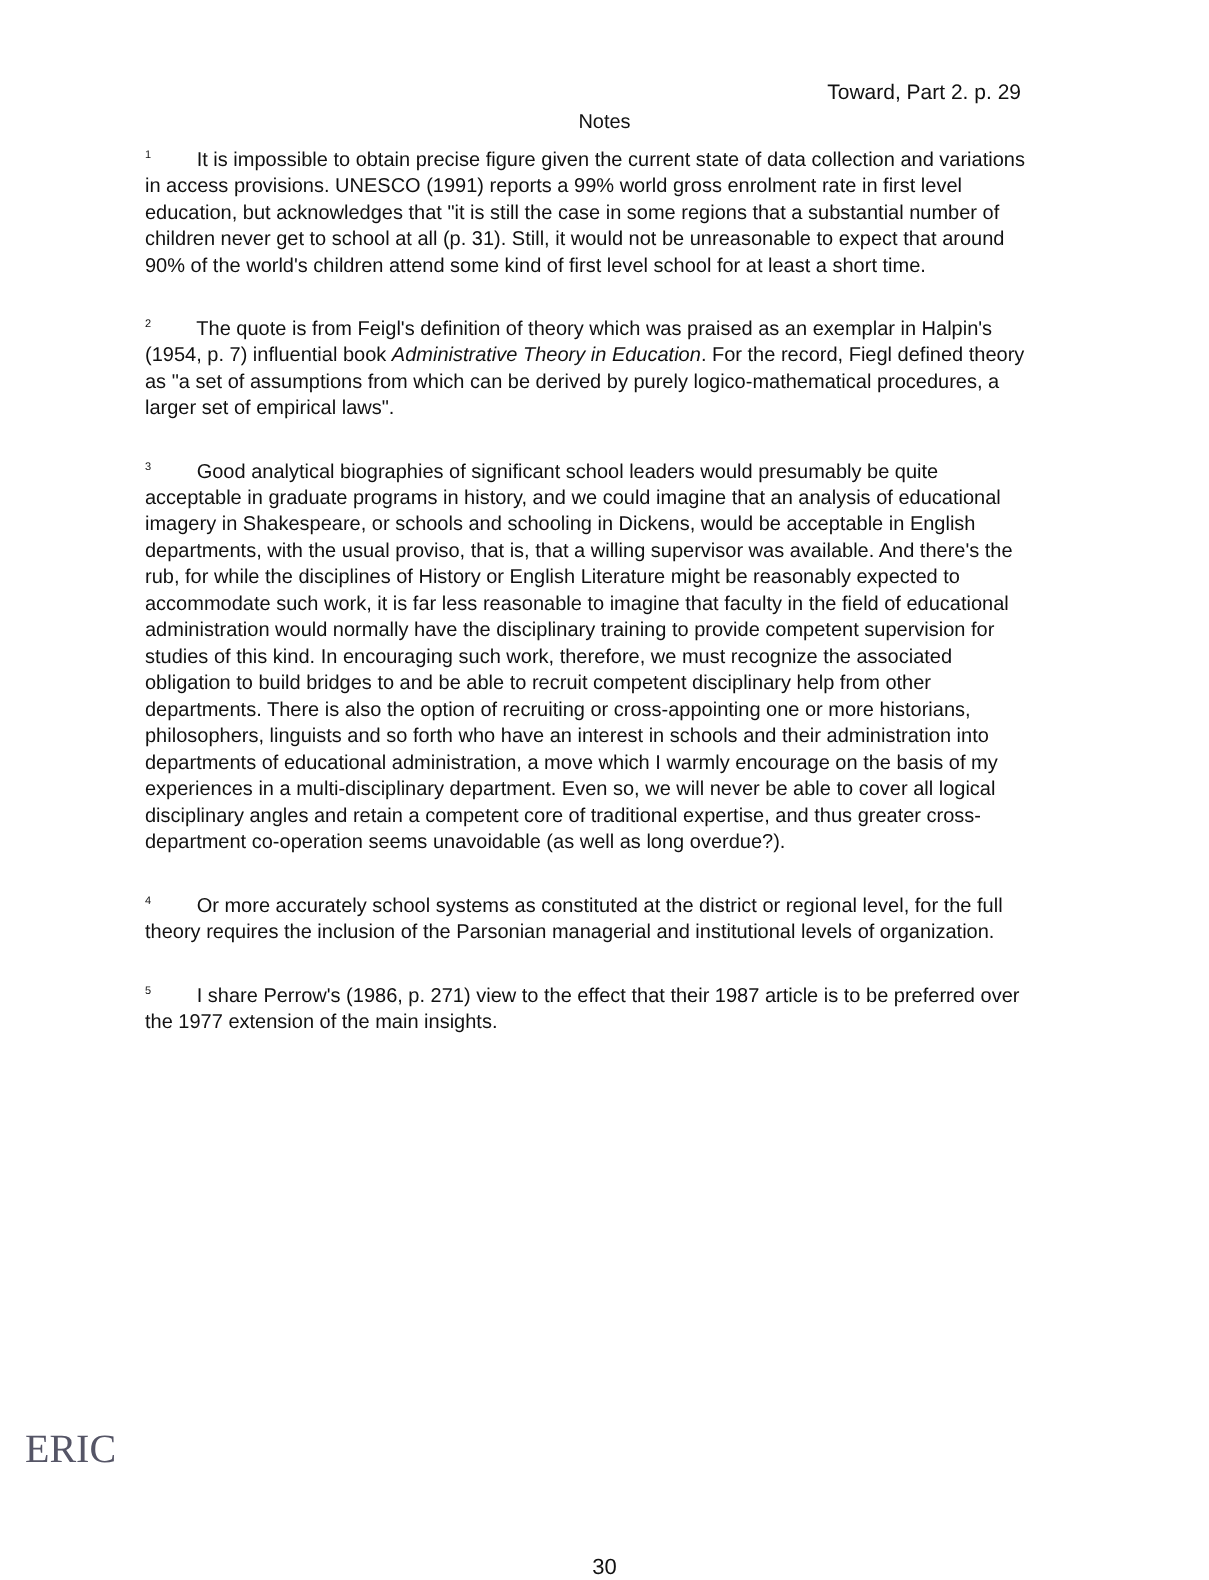Toward, Part 2. p. 29
Notes
<sup>1</sup> It is impossible to obtain precise figure given the current state of data collection and variations in access provisions. UNESCO (1991) reports a 99% world gross enrolment rate in first level education, but acknowledges that "it is still the case in some regions that a substantial number of children never get to school at all (p. 31). Still, it would not be unreasonable to expect that around 90% of the world's children attend some kind of first level school for at least a short time.
<sup>2</sup> The quote is from Feigl's definition of theory which was praised as an exemplar in Halpin's (1954, p. 7) influential book Administrative Theory in Education. For the record, Fiegl defined theory as "a set of assumptions from which can be derived by purely logico-mathematical procedures, a larger set of empirical laws".
<sup>3</sup> Good analytical biographies of significant school leaders would presumably be quite acceptable in graduate programs in history, and we could imagine that an analysis of educational imagery in Shakespeare, or schools and schooling in Dickens, would be acceptable in English departments, with the usual proviso, that is, that a willing supervisor was available. And there's the rub, for while the disciplines of History or English Literature might be reasonably expected to accommodate such work, it is far less reasonable to imagine that faculty in the field of educational administration would normally have the disciplinary training to provide competent supervision for studies of this kind. In encouraging such work, therefore, we must recognize the associated obligation to build bridges to and be able to recruit competent disciplinary help from other departments. There is also the option of recruiting or cross-appointing one or more historians, philosophers, linguists and so forth who have an interest in schools and their administration into departments of educational administration, a move which I warmly encourage on the basis of my experiences in a multi-disciplinary department. Even so, we will never be able to cover all logical disciplinary angles and retain a competent core of traditional expertise, and thus greater cross-department co-operation seems unavoidable (as well as long overdue?).
<sup>4</sup> Or more accurately school systems as constituted at the district or regional level, for the full theory requires the inclusion of the Parsonian managerial and institutional levels of organization.
<sup>5</sup> I share Perrow's (1986, p. 271) view to the effect that their 1987 article is to be preferred over the 1977 extension of the main insights.
30
ERIC